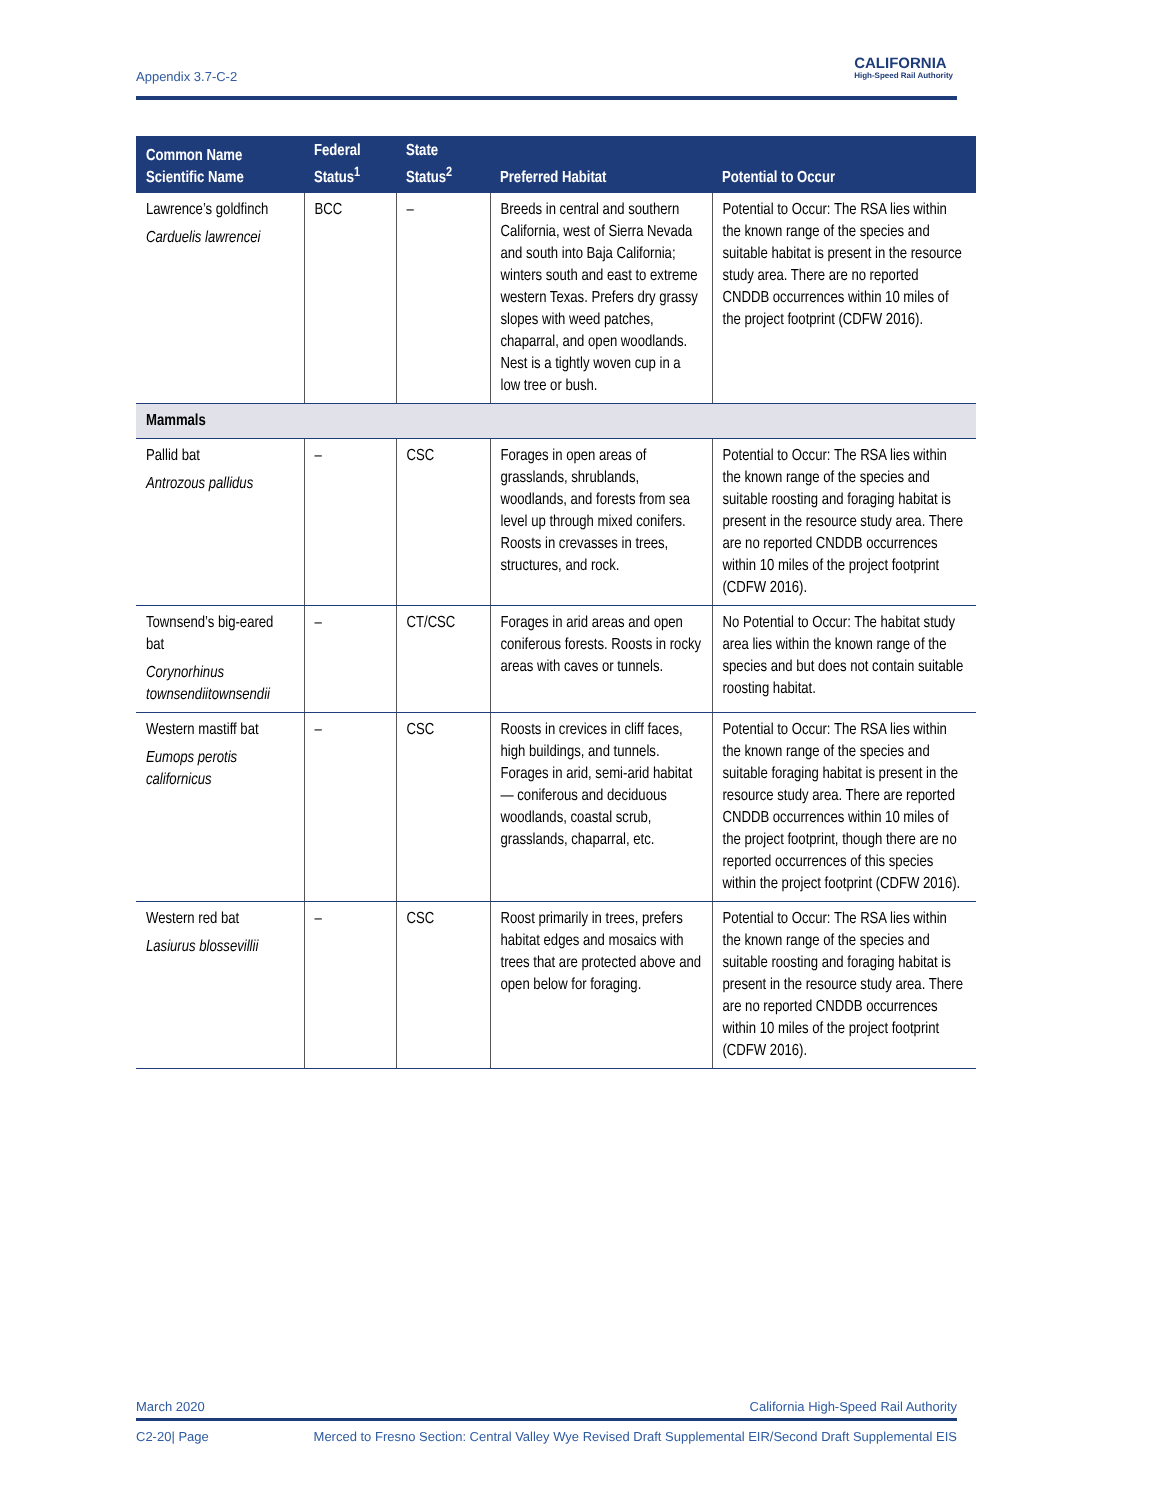Appendix 3.7-C-2
CALIFORNIA
High-Speed Rail Authority
| Common Name Scientific Name | Federal Status<sup>1</sup> | State Status<sup>2</sup> | Preferred Habitat | Potential to Occur |
| --- | --- | --- | --- | --- |
| Lawrence’s goldfinch Carduelis lawrencei | BCC | – | Breeds in central and southern California, west of Sierra Nevada and south into Baja California; winters south and east to extreme western Texas. Prefers dry grassy slopes with weed patches, chaparral, and open woodlands. Nest is a tightly woven cup in a low tree or bush. | Potential to Occur: The RSA lies within the known range of the species and suitable habitat is present in the resource study area. There are no reported CNDDB occurrences within 10 miles of the project footprint (CDFW 2016). |
| Mammals | | | | |
| Pallid bat Antrozous pallidus | – | CSC | Forages in open areas of grasslands, shrublands, woodlands, and forests from sea level up through mixed conifers. Roosts in crevasses in trees, structures, and rock. | Potential to Occur: The RSA lies within the known range of the species and suitable roosting and foraging habitat is present in the resource study area. There are no reported CNDDB occurrences within 10 miles of the project footprint (CDFW 2016). |
| Townsend’s big-eared bat Corynorhinus townsendiitownsendii | – | CT/CSC | Forages in arid areas and open coniferous forests. Roosts in rocky areas with caves or tunnels. | No Potential to Occur: The habitat study area lies within the known range of the species and but does not contain suitable roosting habitat. |
| Western mastiff bat Eumops perotis californicus | – | CSC | Roosts in crevices in cliff faces, high buildings, and tunnels. Forages in arid, semi-arid habitat — coniferous and deciduous woodlands, coastal scrub, grasslands, chaparral, etc. | Potential to Occur: The RSA lies within the known range of the species and suitable foraging habitat is present in the resource study area. There are reported CNDDB occurrences within 10 miles of the project footprint, though there are no reported occurrences of this species within the project footprint (CDFW 2016). |
| Western red bat Lasiurus blossevillii | – | CSC | Roost primarily in trees, prefers habitat edges and mosaics with trees that are protected above and open below for foraging. | Potential to Occur: The RSA lies within the known range of the species and suitable roosting and foraging habitat is present in the resource study area. There are no reported CNDDB occurrences within 10 miles of the project footprint (CDFW 2016). |
March 2020 California High-Speed Rail Authority
C2-20| Page Merced to Fresno Section: Central Valley Wye Revised Draft Supplemental EIR/Second Draft Supplemental EIS